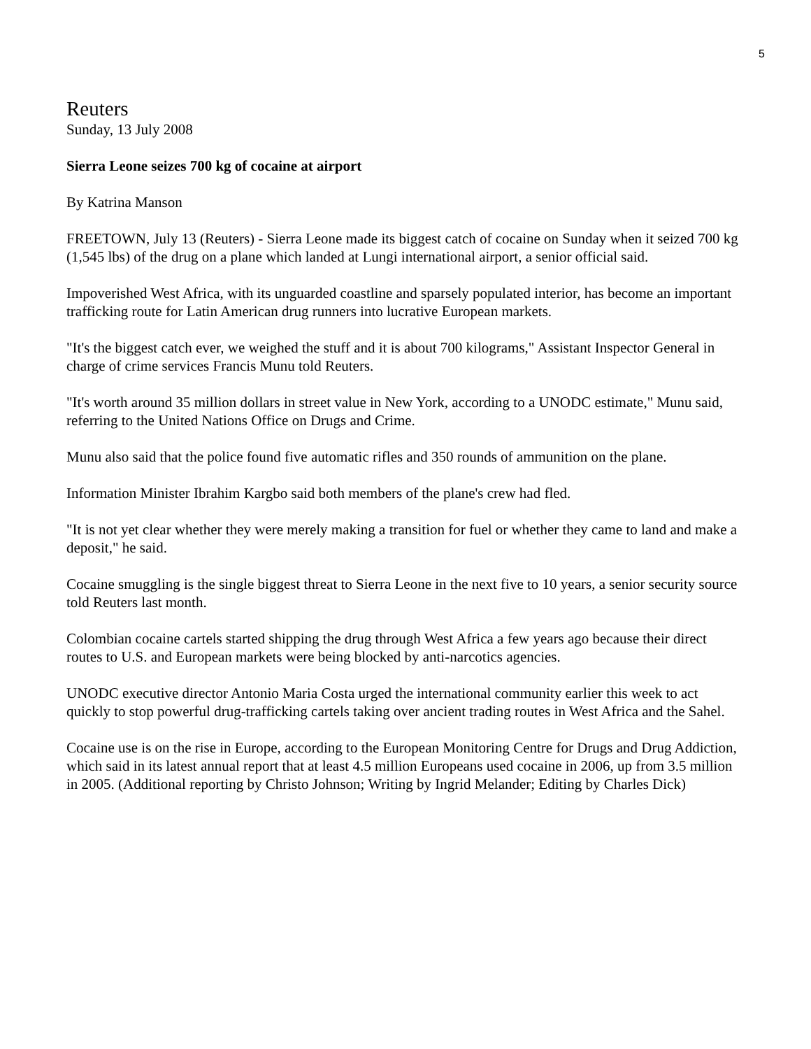5
Reuters
Sunday, 13 July 2008
Sierra Leone seizes 700 kg of cocaine at airport
By Katrina Manson
FREETOWN, July 13 (Reuters) - Sierra Leone made its biggest catch of cocaine on Sunday when it seized 700 kg (1,545 lbs) of the drug on a plane which landed at Lungi international airport, a senior official said.
Impoverished West Africa, with its unguarded coastline and sparsely populated interior, has become an important trafficking route for Latin American drug runners into lucrative European markets.
"It's the biggest catch ever, we weighed the stuff and it is about 700 kilograms," Assistant Inspector General in charge of crime services Francis Munu told Reuters.
"It's worth around 35 million dollars in street value in New York, according to a UNODC estimate," Munu said, referring to the United Nations Office on Drugs and Crime.
Munu also said that the police found five automatic rifles and 350 rounds of ammunition on the plane.
Information Minister Ibrahim Kargbo said both members of the plane's crew had fled.
"It is not yet clear whether they were merely making a transition for fuel or whether they came to land and make a deposit," he said.
Cocaine smuggling is the single biggest threat to Sierra Leone in the next five to 10 years, a senior security source told Reuters last month.
Colombian cocaine cartels started shipping the drug through West Africa a few years ago because their direct routes to U.S. and European markets were being blocked by anti-narcotics agencies.
UNODC executive director Antonio Maria Costa urged the international community earlier this week to act quickly to stop powerful drug-trafficking cartels taking over ancient trading routes in West Africa and the Sahel.
Cocaine use is on the rise in Europe, according to the European Monitoring Centre for Drugs and Drug Addiction, which said in its latest annual report that at least 4.5 million Europeans used cocaine in 2006, up from 3.5 million in 2005. (Additional reporting by Christo Johnson; Writing by Ingrid Melander; Editing by Charles Dick)